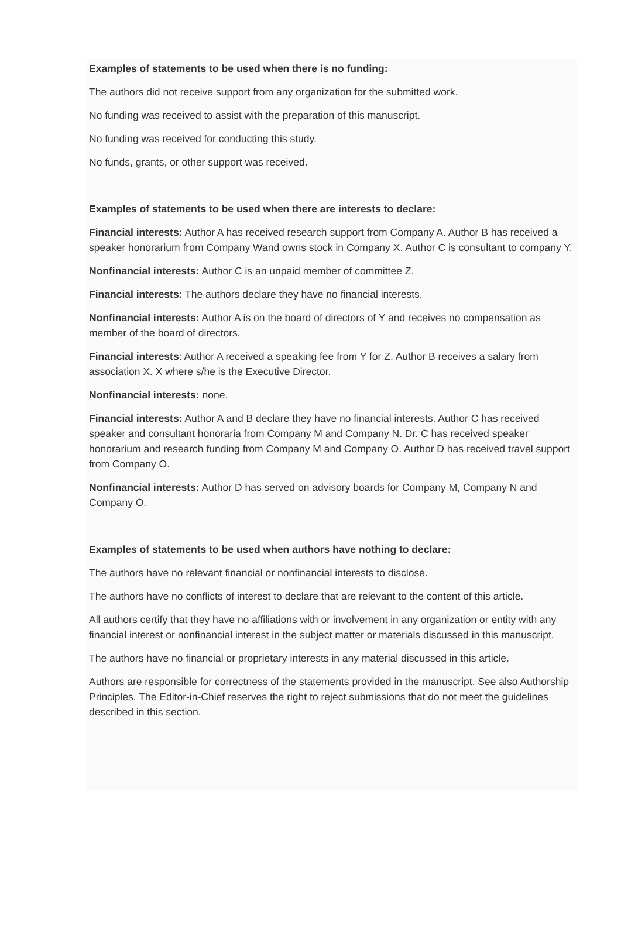Examples of statements to be used when there is no funding:
The authors did not receive support from any organization for the submitted work.
No funding was received to assist with the preparation of this manuscript.
No funding was received for conducting this study.
No funds, grants, or other support was received.
Examples of statements to be used when there are interests to declare:
Financial interests: Author A has received research support from Company A. Author B has received a speaker honorarium from Company Wand owns stock in Company X. Author C is consultant to company Y.
Nonfinancial interests: Author C is an unpaid member of committee Z.
Financial interests: The authors declare they have no financial interests.
Nonfinancial interests: Author A is on the board of directors of Y and receives no compensation as member of the board of directors.
Financial interests: Author A received a speaking fee from Y for Z. Author B receives a salary from association X. X where s/he is the Executive Director.
Nonfinancial interests: none.
Financial interests: Author A and B declare they have no financial interests. Author C has received speaker and consultant honoraria from Company M and Company N. Dr. C has received speaker honorarium and research funding from Company M and Company O. Author D has received travel support from Company O.
Nonfinancial interests: Author D has served on advisory boards for Company M, Company N and Company O.
Examples of statements to be used when authors have nothing to declare:
The authors have no relevant financial or nonfinancial interests to disclose.
The authors have no conflicts of interest to declare that are relevant to the content of this article.
All authors certify that they have no affiliations with or involvement in any organization or entity with any financial interest or nonfinancial interest in the subject matter or materials discussed in this manuscript.
The authors have no financial or proprietary interests in any material discussed in this article.
Authors are responsible for correctness of the statements provided in the manuscript. See also Authorship Principles. The Editor-in-Chief reserves the right to reject submissions that do not meet the guidelines described in this section.